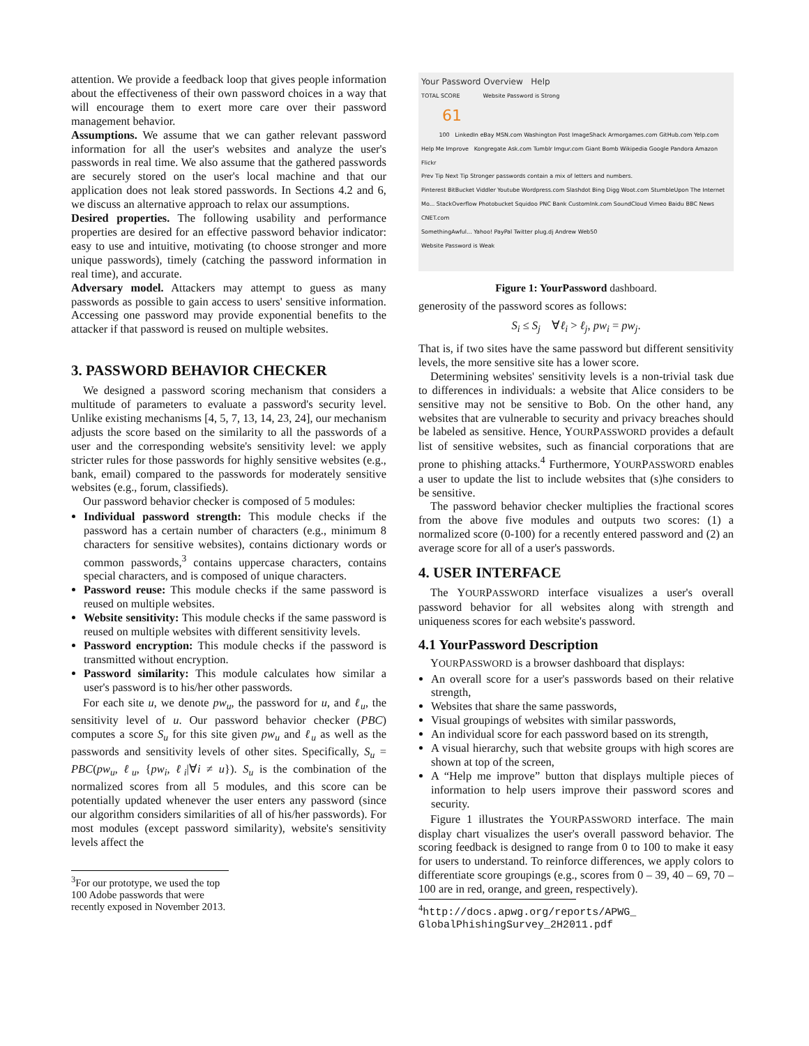attention. We provide a feedback loop that gives people information about the effectiveness of their own password choices in a way that will encourage them to exert more care over their password management behavior.
Assumptions. We assume that we can gather relevant password information for all the user's websites and analyze the user's passwords in real time. We also assume that the gathered passwords are securely stored on the user's local machine and that our application does not leak stored passwords. In Sections 4.2 and 6, we discuss an alternative approach to relax our assumptions.
Desired properties. The following usability and performance properties are desired for an effective password behavior indicator: easy to use and intuitive, motivating (to choose stronger and more unique passwords), timely (catching the password information in real time), and accurate.
Adversary model. Attackers may attempt to guess as many passwords as possible to gain access to users' sensitive information. Accessing one password may provide exponential benefits to the attacker if that password is reused on multiple websites.
3. PASSWORD BEHAVIOR CHECKER
We designed a password scoring mechanism that considers a multitude of parameters to evaluate a password's security level. Unlike existing mechanisms [4, 5, 7, 13, 14, 23, 24], our mechanism adjusts the score based on the similarity to all the passwords of a user and the corresponding website's sensitivity level: we apply stricter rules for those passwords for highly sensitive websites (e.g., bank, email) compared to the passwords for moderately sensitive websites (e.g., forum, classifieds).
Our password behavior checker is composed of 5 modules:
Individual password strength: This module checks if the password has a certain number of characters (e.g., minimum 8 characters for sensitive websites), contains dictionary words or common passwords,<sup>3</sup> contains uppercase characters, contains special characters, and is composed of unique characters.
Password reuse: This module checks if the same password is reused on multiple websites.
Website sensitivity: This module checks if the same password is reused on multiple websites with different sensitivity levels.
Password encryption: This module checks if the password is transmitted without encryption.
Password similarity: This module calculates how similar a user's password is to his/her other passwords.
For each site u, we denote pw<sub>u</sub>, the password for u, and ℓ<sub>u</sub>, the sensitivity level of u. Our password behavior checker (PBC) computes a score S<sub>u</sub> for this site given pw<sub>u</sub> and ℓ<sub>u</sub> as well as the passwords and sensitivity levels of other sites. Specifically, S<sub>u</sub> = PBC(pw<sub>u</sub>, ℓ<sub>u</sub>, {pw<sub>i</sub>, ℓ<sub>i</sub>|∀i ≠ u}). S<sub>u</sub> is the combination of the normalized scores from all 5 modules, and this score can be potentially updated whenever the user enters any password (since our algorithm considers similarities of all of his/her passwords). For most modules (except password similarity), website's sensitivity levels affect the
<sup>3</sup> For our prototype, we used the top 100 Adobe passwords that were recently exposed in November 2013.
Your Password Overview Help
TOTAL SCORE Website Password is Strong
61
100 LinkedIn eBay MSN.com Washington Post ImageShack Armorgames.com GitHub.com Yelp.com
Help Me Improve Kongregate Ask.com Tumblr Imgur.com Giant Bomb Wikipedia Google Pandora Amazon Flickr
Prev Tip Next Tip Stronger passwords contain a mix of letters and numbers.
Pinterest BitBucket Viddler Youtube Wordpress.com Slashdot Bing Digg Woot.com StumbleUpon The Internet Mo... StackOverflow Photobucket Squidoo PNC Bank CustomInk.com SoundCloud Vimeo Baidu BBC News CNET.com
SomethingAwful... Yahoo! PayPal Twitter plug.dj Andrew Web50
Website Password is Weak
Figure 1: YourPassword dashboard.
generosity of the password scores as follows:
S<sub>i</sub> ≤ S<sub>j</sub> ∀ℓ<sub>i</sub> > ℓ<sub>j</sub>, pw<sub>i</sub> = pw<sub>j</sub>.
That is, if two sites have the same password but different sensitivity levels, the more sensitive site has a lower score.
Determining websites' sensitivity levels is a non-trivial task due to differences in individuals: a website that Alice considers to be sensitive may not be sensitive to Bob. On the other hand, any websites that are vulnerable to security and privacy breaches should be labeled as sensitive. Hence, YOURPASSWORD provides a default list of sensitive websites, such as financial corporations that are prone to phishing attacks.<sup>4</sup> Furthermore, YOURPASSWORD enables a user to update the list to include websites that (s)he considers to be sensitive.
The password behavior checker multiplies the fractional scores from the above five modules and outputs two scores: (1) a normalized score (0-100) for a recently entered password and (2) an average score for all of a user's passwords.
4. USER INTERFACE
The YOURPASSWORD interface visualizes a user's overall password behavior for all websites along with strength and uniqueness scores for each website's password.
4.1 YourPassword Description
YOURPASSWORD is a browser dashboard that displays:
An overall score for a user's passwords based on their relative strength,
Websites that share the same passwords,
Visual groupings of websites with similar passwords,
An individual score for each password based on its strength,
A visual hierarchy, such that website groups with high scores are shown at top of the screen,
A “Help me improve” button that displays multiple pieces of information to help users improve their password scores and security.
Figure 1 illustrates the YOURPASSWORD interface. The main display chart visualizes the user's overall password behavior. The scoring feedback is designed to range from 0 to 100 to make it easy for users to understand. To reinforce differences, we apply colors to differentiate score groupings (e.g., scores from 0 – 39, 40 – 69, 70 –100 are in red, orange, and green, respectively).
<sup>4</sup> http://docs.apwg.org/reports/APWG_ GlobalPhishingSurvey_2H2011.pdf